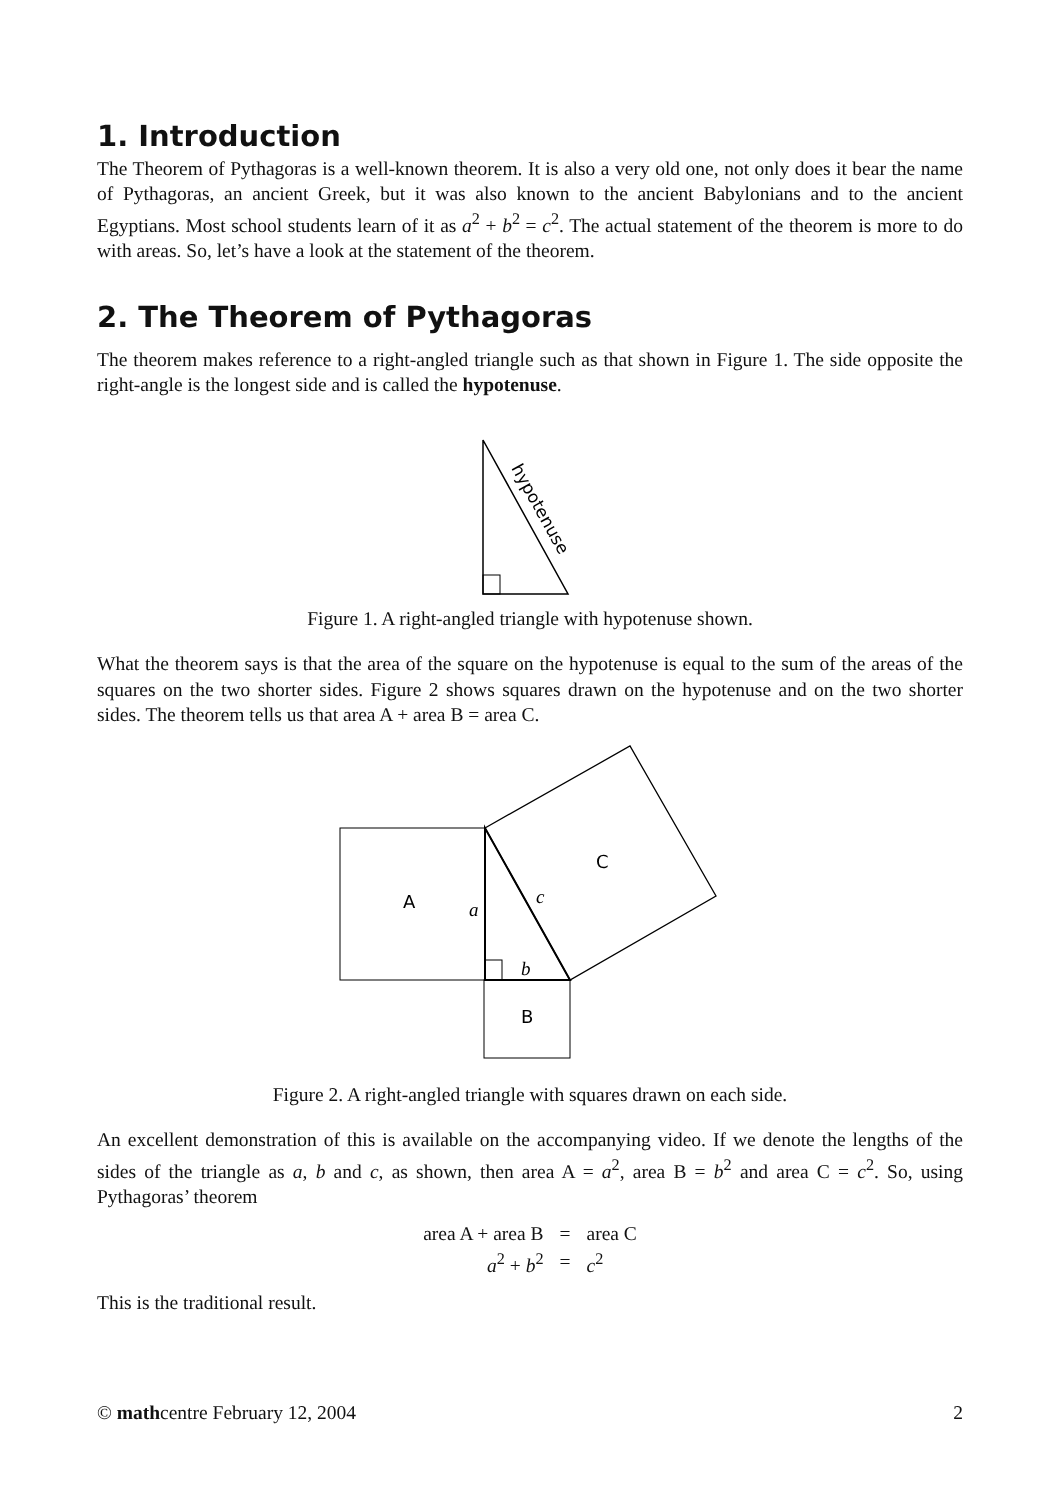1. Introduction
The Theorem of Pythagoras is a well-known theorem. It is also a very old one, not only does it bear the name of Pythagoras, an ancient Greek, but it was also known to the ancient Babylonians and to the ancient Egyptians. Most school students learn of it as a<sup>2</sup> + b<sup>2</sup> = c<sup>2</sup>. The actual statement of the theorem is more to do with areas. So, let’s have a look at the statement of the theorem.
2. The Theorem of Pythagoras
The theorem makes reference to a right-angled triangle such as that shown in Figure 1. The side opposite the right-angle is the longest side and is called the hypotenuse.
hypotenuse
Figure 1. A right-angled triangle with hypotenuse shown.
What the theorem says is that the area of the square on the hypotenuse is equal to the sum of the areas of the squares on the two shorter sides. Figure 2 shows squares drawn on the hypotenuse and on the two shorter sides. The theorem tells us that area A + area B = area C.
A
B
C
a
b
c
Figure 2. A right-angled triangle with squares drawn on each side.
An excellent demonstration of this is available on the accompanying video. If we denote the lengths of the sides of the triangle as a, b and c, as shown, then area A = a<sup>2</sup>, area B = b<sup>2</sup> and area C = c<sup>2</sup>. So, using Pythagoras’ theorem
| area A + area B | = | area C |
| a<sup>2</sup> + b<sup>2</sup> | = | c<sup>2</sup> |
This is the traditional result.
© mathcentre February 12, 2004 2